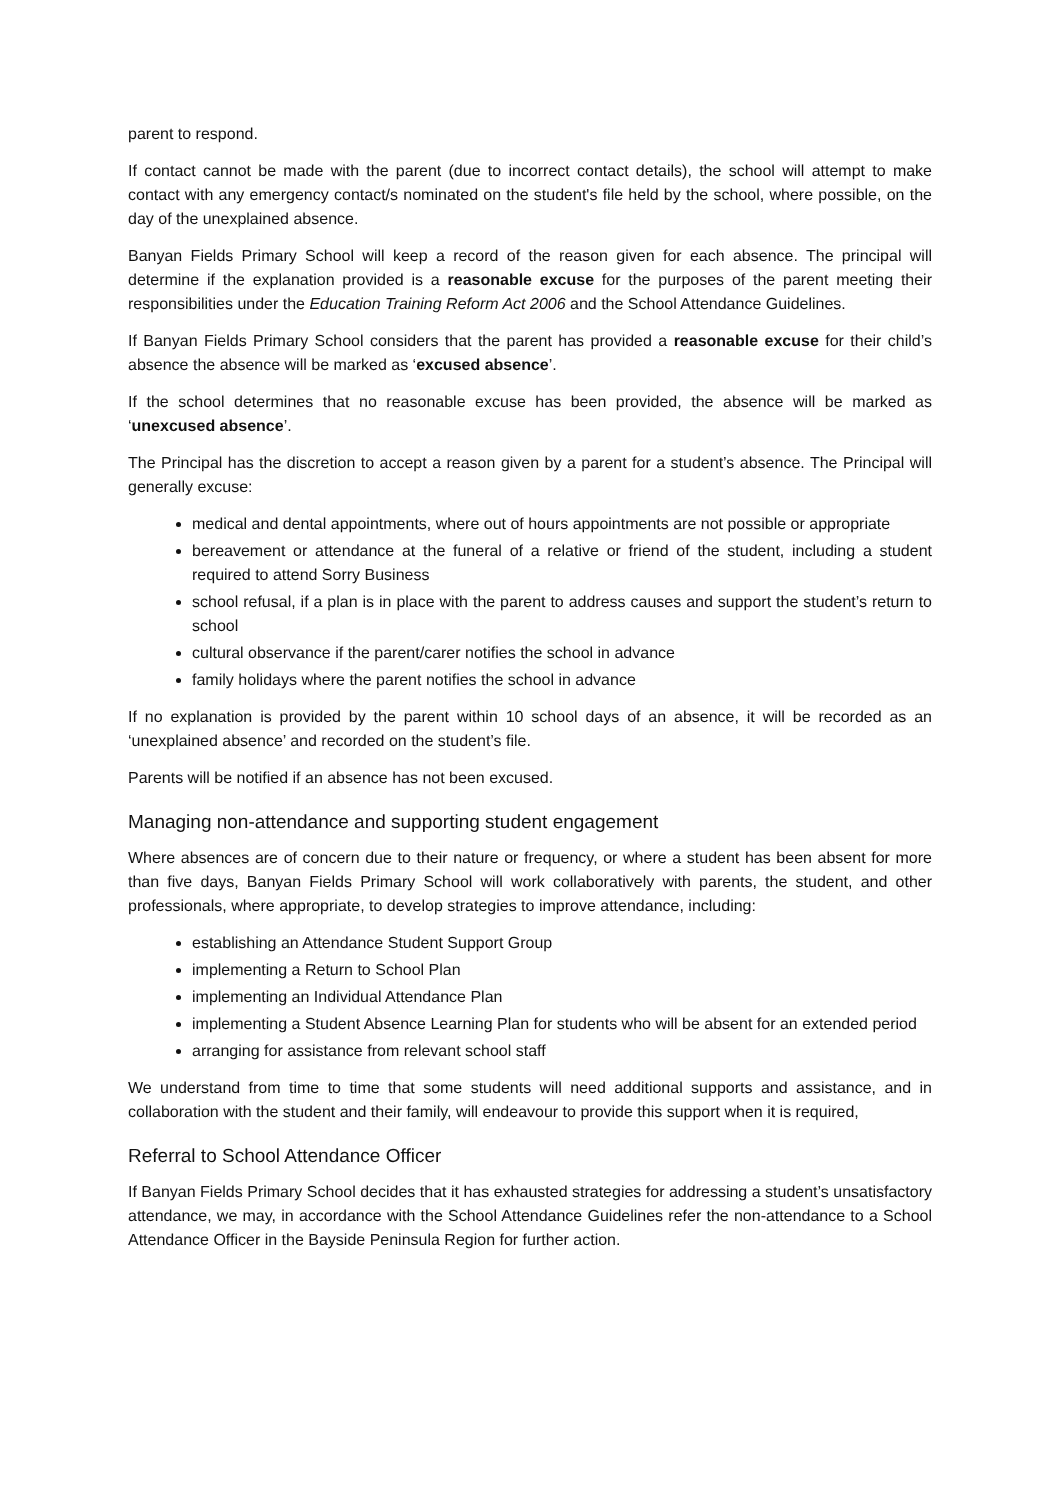parent to respond.
If contact cannot be made with the parent (due to incorrect contact details), the school will attempt to make contact with any emergency contact/s nominated on the student's file held by the school, where possible, on the day of the unexplained absence.
Banyan Fields Primary School will keep a record of the reason given for each absence. The principal will determine if the explanation provided is a reasonable excuse for the purposes of the parent meeting their responsibilities under the Education Training Reform Act 2006 and the School Attendance Guidelines.
If Banyan Fields Primary School considers that the parent has provided a reasonable excuse for their child’s absence the absence will be marked as ‘excused absence’.
If the school determines that no reasonable excuse has been provided, the absence will be marked as ‘unexcused absence’.
The Principal has the discretion to accept a reason given by a parent for a student’s absence. The Principal will generally excuse:
medical and dental appointments, where out of hours appointments are not possible or appropriate
bereavement or attendance at the funeral of a relative or friend of the student, including a student required to attend Sorry Business
school refusal, if a plan is in place with the parent to address causes and support the student’s return to school
cultural observance if the parent/carer notifies the school in advance
family holidays where the parent notifies the school in advance
If no explanation is provided by the parent within 10 school days of an absence, it will be recorded as an ‘unexplained absence’ and recorded on the student’s file.
Parents will be notified if an absence has not been excused.
Managing non-attendance and supporting student engagement
Where absences are of concern due to their nature or frequency, or where a student has been absent for more than five days, Banyan Fields Primary School will work collaboratively with parents, the student, and other professionals, where appropriate, to develop strategies to improve attendance, including:
establishing an Attendance Student Support Group
implementing a Return to School Plan
implementing an Individual Attendance Plan
implementing a Student Absence Learning Plan for students who will be absent for an extended period
arranging for assistance from relevant school staff
We understand from time to time that some students will need additional supports and assistance, and in collaboration with the student and their family, will endeavour to provide this support when it is required,
Referral to School Attendance Officer
If Banyan Fields Primary School decides that it has exhausted strategies for addressing a student’s unsatisfactory attendance, we may, in accordance with the School Attendance Guidelines refer the non-attendance to a School Attendance Officer in the Bayside Peninsula Region for further action.